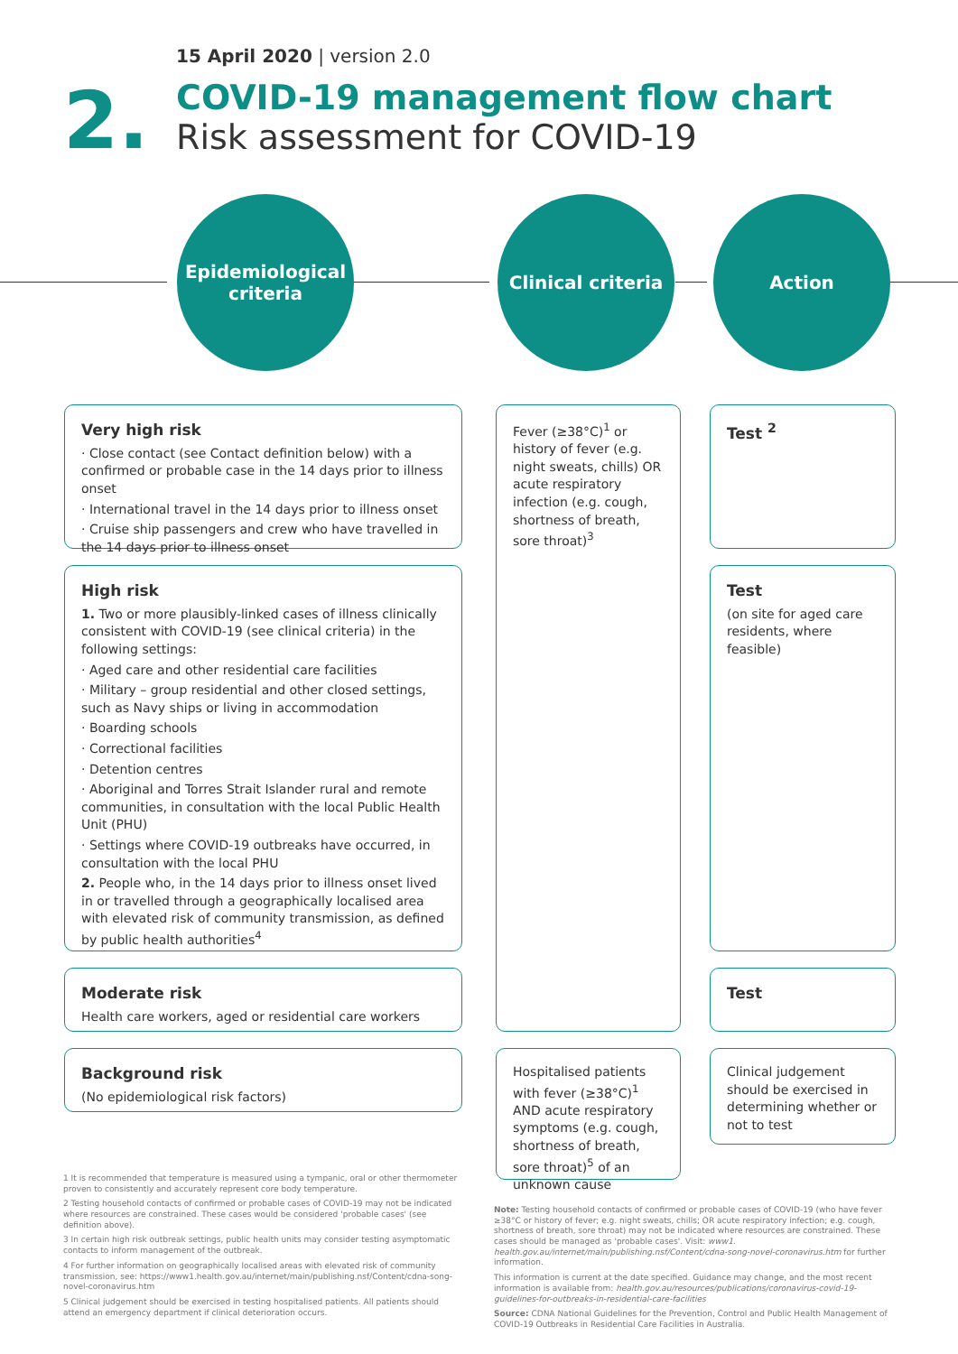2.
15 April 2020 | version 2.0
COVID-19 management flow chart
Risk assessment for COVID-19
Epidemiological
criteria
Clinical criteria
Action
Very high risk
· Close contact (see Contact definition below) with a confirmed or probable case in the 14 days prior to illness onset
· International travel in the 14 days prior to illness onset
· Cruise ship passengers and crew who have travelled in the 14 days prior to illness onset
Fever (≥38°C)<sup>1</sup> or history of fever (e.g. night sweats, chills) OR acute respiratory infection (e.g. cough, shortness of breath, sore throat)<sup>3</sup>
Test <sup>2</sup>
High risk
1. Two or more plausibly-linked cases of illness clinically consistent with COVID-19 (see clinical criteria) in the following settings:
· Aged care and other residential care facilities
· Military – group residential and other closed settings, such as Navy ships or living in accommodation
· Boarding schools
· Correctional facilities
· Detention centres
· Aboriginal and Torres Strait Islander rural and remote communities, in consultation with the local Public Health Unit (PHU)
· Settings where COVID-19 outbreaks have occurred, in consultation with the local PHU
2. People who, in the 14 days prior to illness onset lived in or travelled through a geographically localised area with elevated risk of community transmission, as defined by public health authorities<sup>4</sup>
Test
(on site for aged care residents, where feasible)
Moderate risk
Health care workers, aged or residential care workers
Test
Background risk
(No epidemiological risk factors)
Hospitalised patients with fever (≥38°C)<sup>1</sup> AND acute respiratory symptoms (e.g. cough, shortness of breath, sore throat)<sup>5</sup> of an unknown cause
Clinical judgement should be exercised in determining whether or not to test
1 It is recommended that temperature is measured using a tympanic, oral or other thermometer proven to consistently and accurately represent core body temperature.
2 Testing household contacts of confirmed or probable cases of COVID-19 may not be indicated where resources are constrained. These cases would be considered 'probable cases' (see definition above).
3 In certain high risk outbreak settings, public health units may consider testing asymptomatic contacts to inform management of the outbreak.
4 For further information on geographically localised areas with elevated risk of community transmission, see: https://www1.health.gov.au/internet/main/publishing.nsf/Content/cdna-song-novel-coronavirus.htm
5 Clinical judgement should be exercised in testing hospitalised patients. All patients should attend an emergency department if clinical deterioration occurs.
Note: Testing household contacts of confirmed or probable cases of COVID-19 (who have fever ≥38°C or history of fever; e.g. night sweats, chills; OR acute respiratory infection; e.g. cough, shortness of breath, sore throat) may not be indicated where resources are constrained. These cases should be managed as 'probable cases'. Visit: www1. health.gov.au/internet/main/publishing.nsf/Content/cdna-song-novel-coronavirus.htm for further information.
This information is current at the date specified. Guidance may change, and the most recent information is available from: health.gov.au/resources/publications/coronavirus-covid-19-guidelines-for-outbreaks-in-residential-care-facilities
Source: CDNA National Guidelines for the Prevention, Control and Public Health Management of COVID-19 Outbreaks in Residential Care Facilities in Australia.